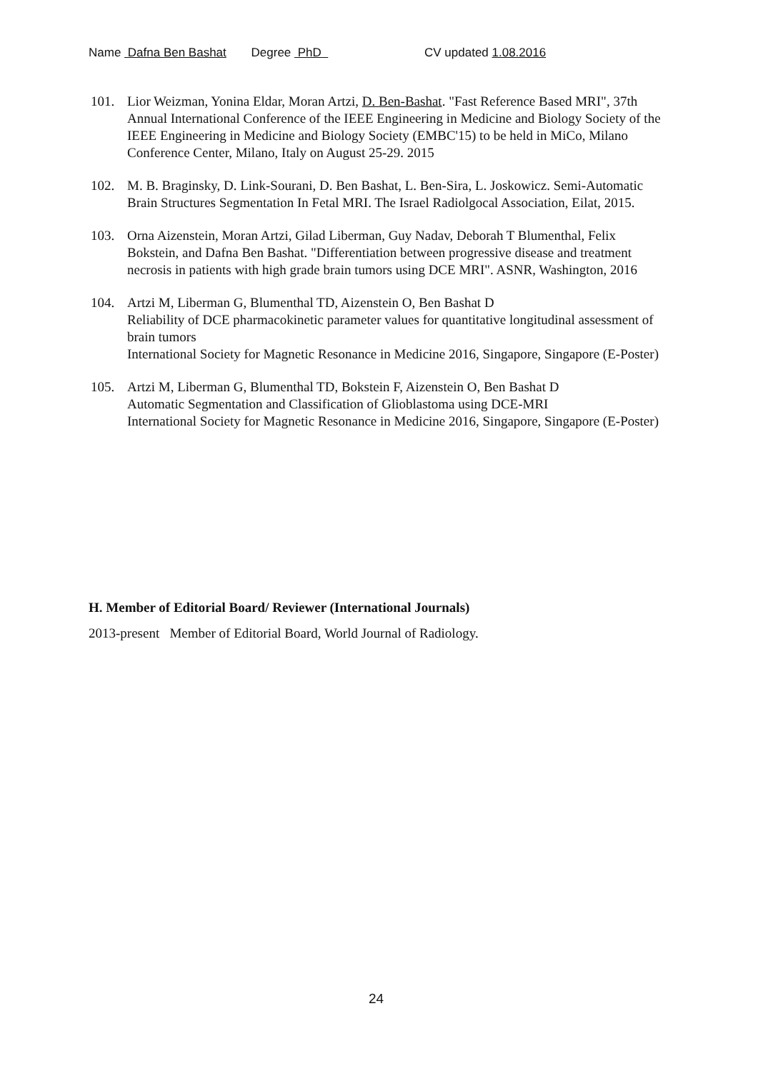Name Dafna Ben Bashat Degree PhD CV updated 1.08.2016
101. Lior Weizman, Yonina Eldar, Moran Artzi, D. Ben-Bashat. "Fast Reference Based MRI", 37th Annual International Conference of the IEEE Engineering in Medicine and Biology Society of the IEEE Engineering in Medicine and Biology Society (EMBC'15) to be held in MiCo, Milano Conference Center, Milano, Italy on August 25-29. 2015
102. M. B. Braginsky, D. Link-Sourani, D. Ben Bashat, L. Ben-Sira, L. Joskowicz. Semi-Automatic Brain Structures Segmentation In Fetal MRI. The Israel Radiolgocal Association, Eilat, 2015.
103. Orna Aizenstein, Moran Artzi, Gilad Liberman, Guy Nadav, Deborah T Blumenthal, Felix Bokstein, and Dafna Ben Bashat. "Differentiation between progressive disease and treatment necrosis in patients with high grade brain tumors using DCE MRI". ASNR, Washington, 2016
104. Artzi M, Liberman G, Blumenthal TD, Aizenstein O, Ben Bashat D
Reliability of DCE pharmacokinetic parameter values for quantitative longitudinal assessment of brain tumors
International Society for Magnetic Resonance in Medicine 2016, Singapore, Singapore (E-Poster)
105. Artzi M, Liberman G, Blumenthal TD, Bokstein F, Aizenstein O, Ben Bashat D
Automatic Segmentation and Classification of Glioblastoma using DCE-MRI
International Society for Magnetic Resonance in Medicine 2016, Singapore, Singapore (E-Poster)
H. Member of Editorial Board/ Reviewer (International Journals)
2013-present Member of Editorial Board, World Journal of Radiology.
24